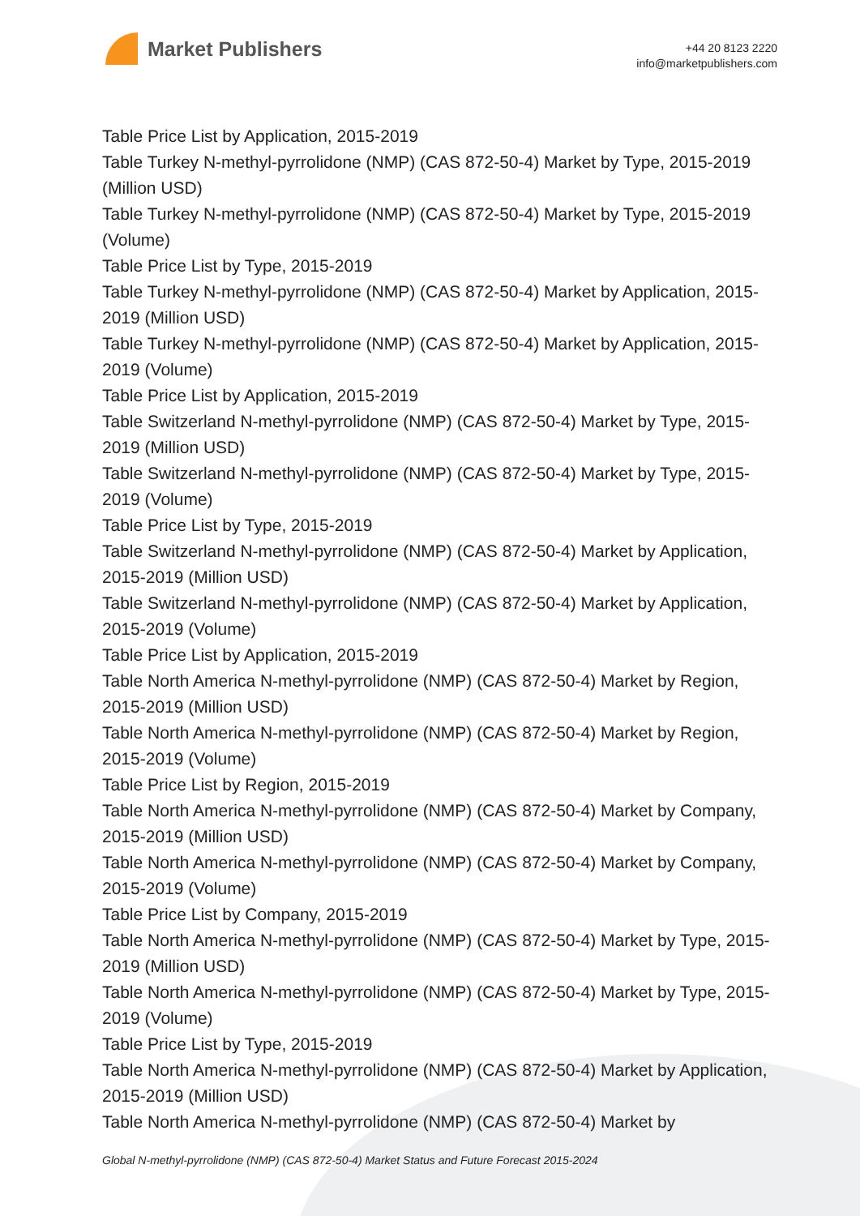Market Publishers
+44 20 8123 2220
info@marketpublishers.com
Table Price List by Application, 2015-2019
Table Turkey N-methyl-pyrrolidone (NMP) (CAS 872-50-4) Market by Type, 2015-2019 (Million USD)
Table Turkey N-methyl-pyrrolidone (NMP) (CAS 872-50-4) Market by Type, 2015-2019 (Volume)
Table Price List by Type, 2015-2019
Table Turkey N-methyl-pyrrolidone (NMP) (CAS 872-50-4) Market by Application, 2015-2019 (Million USD)
Table Turkey N-methyl-pyrrolidone (NMP) (CAS 872-50-4) Market by Application, 2015-2019 (Volume)
Table Price List by Application, 2015-2019
Table Switzerland N-methyl-pyrrolidone (NMP) (CAS 872-50-4) Market by Type, 2015-2019 (Million USD)
Table Switzerland N-methyl-pyrrolidone (NMP) (CAS 872-50-4) Market by Type, 2015-2019 (Volume)
Table Price List by Type, 2015-2019
Table Switzerland N-methyl-pyrrolidone (NMP) (CAS 872-50-4) Market by Application, 2015-2019 (Million USD)
Table Switzerland N-methyl-pyrrolidone (NMP) (CAS 872-50-4) Market by Application, 2015-2019 (Volume)
Table Price List by Application, 2015-2019
Table North America N-methyl-pyrrolidone (NMP) (CAS 872-50-4) Market by Region, 2015-2019 (Million USD)
Table North America N-methyl-pyrrolidone (NMP) (CAS 872-50-4) Market by Region, 2015-2019 (Volume)
Table Price List by Region, 2015-2019
Table North America N-methyl-pyrrolidone (NMP) (CAS 872-50-4) Market by Company, 2015-2019 (Million USD)
Table North America N-methyl-pyrrolidone (NMP) (CAS 872-50-4) Market by Company, 2015-2019 (Volume)
Table Price List by Company, 2015-2019
Table North America N-methyl-pyrrolidone (NMP) (CAS 872-50-4) Market by Type, 2015-2019 (Million USD)
Table North America N-methyl-pyrrolidone (NMP) (CAS 872-50-4) Market by Type, 2015-2019 (Volume)
Table Price List by Type, 2015-2019
Table North America N-methyl-pyrrolidone (NMP) (CAS 872-50-4) Market by Application, 2015-2019 (Million USD)
Table North America N-methyl-pyrrolidone (NMP) (CAS 872-50-4) Market by
Global N-methyl-pyrrolidone (NMP) (CAS 872-50-4) Market Status and Future Forecast 2015-2024